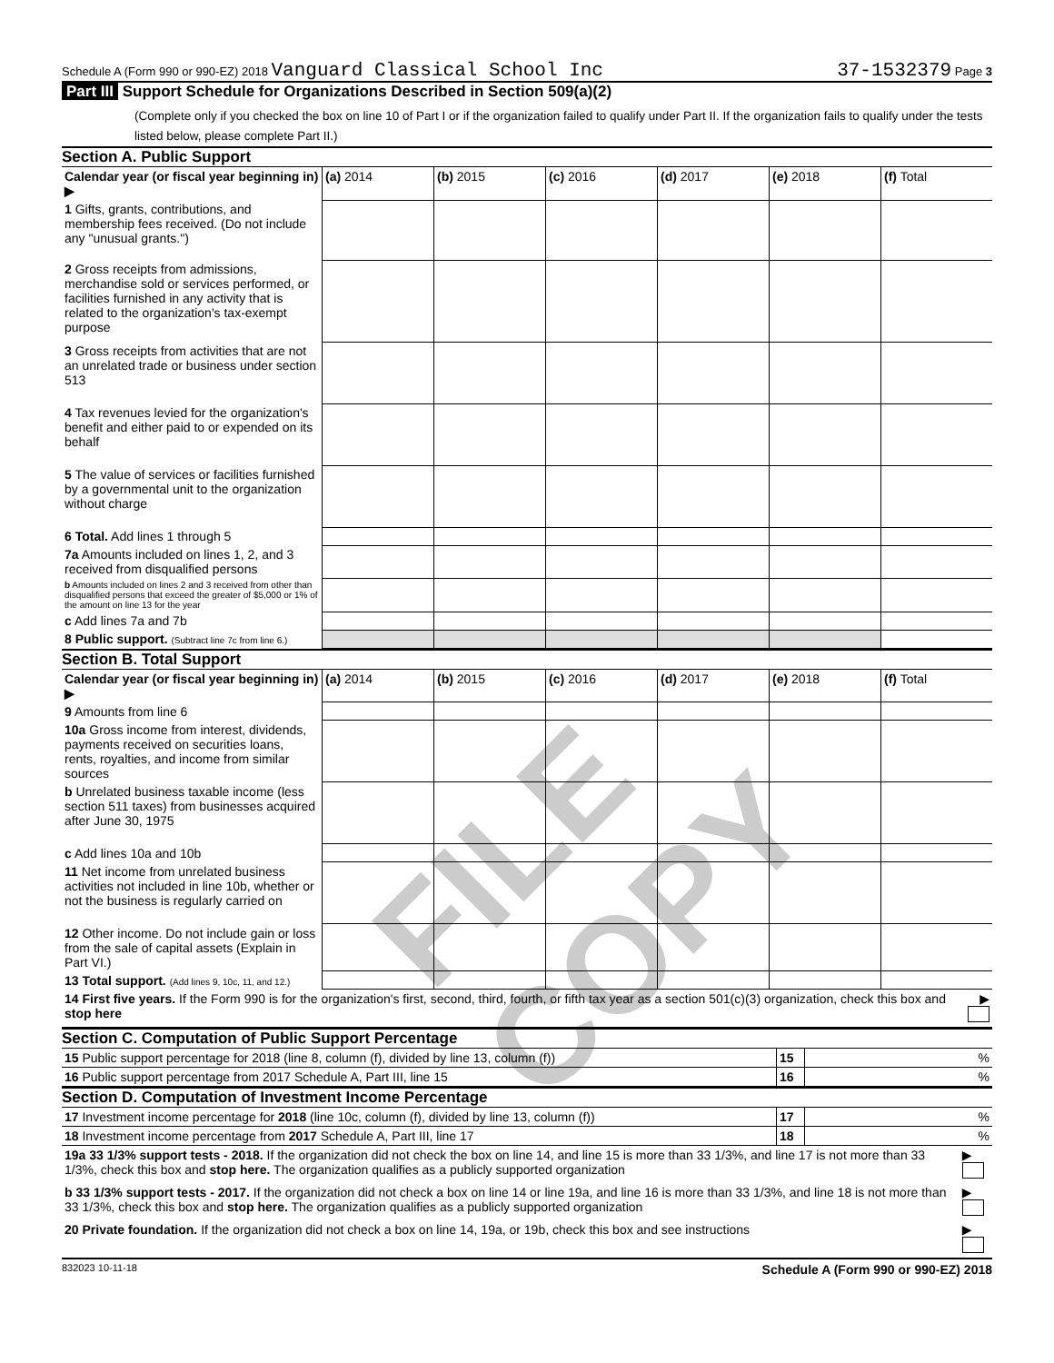FILE COPY
Schedule A (Form 990 or 990-EZ) 2018 Vanguard Classical School Inc
37-1532379 Page 3
Part III Support Schedule for Organizations Described in Section 509(a)(2)
(Complete only if you checked the box on line 10 of Part I or if the organization failed to qualify under Part II. If the organization fails to qualify under the tests listed below, please complete Part II.)
Section A. Public Support
| Calendar year (or fiscal year beginning in) ▶ | (a) 2014 | (b) 2015 | (c) 2016 | (d) 2017 | (e) 2018 | (f) Total |
| 1 Gifts, grants, contributions, and membership fees received. (Do not include any "unusual grants.") | | | | | | |
| 2 Gross receipts from admissions, merchandise sold or services performed, or facilities furnished in any activity that is related to the organization's tax-exempt purpose | | | | | | |
| 3 Gross receipts from activities that are not an unrelated trade or business under section 513 | | | | | | |
| 4 Tax revenues levied for the organization's benefit and either paid to or expended on its behalf | | | | | | |
| 5 The value of services or facilities furnished by a governmental unit to the organization without charge | | | | | | |
| 6 Total. Add lines 1 through 5 | | | | | | |
| 7a Amounts included on lines 1, 2, and 3 received from disqualified persons | | | | | | |
| b Amounts included on lines 2 and 3 received from other than disqualified persons that exceed the greater of $5,000 or 1% of the amount on line 13 for the year | | | | | | |
| c Add lines 7a and 7b | | | | | | |
| 8 Public support. (Subtract line 7c from line 6.) | | | | | | |
Section B. Total Support
| Calendar year (or fiscal year beginning in) ▶ | (a) 2014 | (b) 2015 | (c) 2016 | (d) 2017 | (e) 2018 | (f) Total |
| 9 Amounts from line 6 | | | | | | |
| 10a Gross income from interest, dividends, payments received on securities loans, rents, royalties, and income from similar sources | | | | | | |
| b Unrelated business taxable income (less section 511 taxes) from businesses acquired after June 30, 1975 | | | | | | |
| c Add lines 10a and 10b | | | | | | |
| 11 Net income from unrelated business activities not included in line 10b, whether or not the business is regularly carried on | | | | | | |
| 12 Other income. Do not include gain or loss from the sale of capital assets (Explain in Part VI.) | | | | | | |
| 13 Total support. (Add lines 9, 10c, 11, and 12.) | | | | | | |
| 14 First five years. If the Form 990 is for the organization's first, second, third, fourth, or fifth tax year as a section 501(c)(3) organization, check this box and stop here | ▶ |
Section C. Computation of Public Support Percentage
| 15 Public support percentage for 2018 (line 8, column (f), divided by line 13, column (f)) | 15 | % |
| 16 Public support percentage from 2017 Schedule A, Part III, line 15 | 16 | % |
Section D. Computation of Investment Income Percentage
| 17 Investment income percentage for 2018 (line 10c, column (f), divided by line 13, column (f)) | 17 | % |
| 18 Investment income percentage from 2017 Schedule A, Part III, line 17 | 18 | % |
| 19a 33 1/3% support tests - 2018. If the organization did not check the box on line 14, and line 15 is more than 33 1/3%, and line 17 is not more than 33 1/3%, check this box and stop here. The organization qualifies as a publicly supported organization | ▶ |
| b 33 1/3% support tests - 2017. If the organization did not check a box on line 14 or line 19a, and line 16 is more than 33 1/3%, and line 18 is not more than 33 1/3%, check this box and stop here. The organization qualifies as a publicly supported organization | ▶ |
| 20 Private foundation. If the organization did not check a box on line 14, 19a, or 19b, check this box and see instructions | ▶ |
832023 10-11-18
Schedule A (Form 990 or 990-EZ) 2018